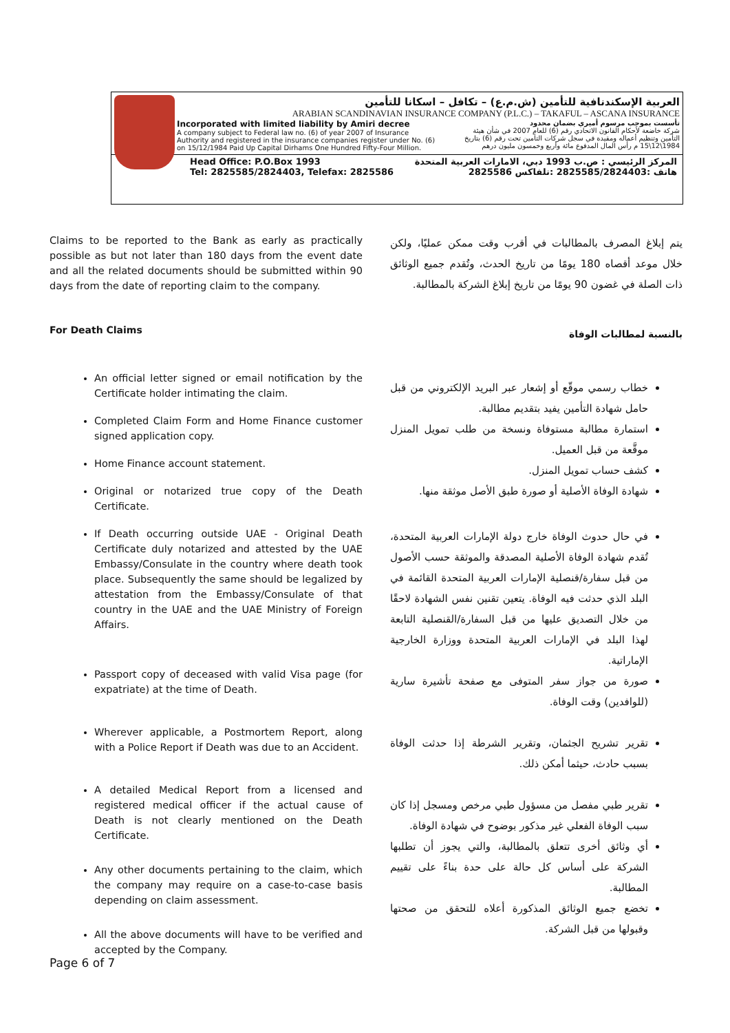العربية الإسكندنافية للتأمين (ش.م.ع) – تكافل – اسكانا للتأمين
ARABIAN SCANDINAVIAN INSURANCE COMPANY (P.L.C.) – TAKAFUL – ASCANA INSURANCE
Incorporated with limited liability by Amiri decree
A company subject to Federal law no. (6) of year 2007 of Insurance Authority and registered in the insurance companies register under No. (6) on 15/12/1984 Paid Up Capital Dirhams One Hundred Fifty-Four Million.
تأسست بموجب مرسوم أميري بضمان محدود
شركة خاضعة لأحكام القانون الاتحادي رقم (6) للعام 2007 في شأن هيئة التأمين وتنظيم أعماله ومقيدة في سجل شركات التأمين تحت رقم (6) بتاريخ 1984\12\15 م رأس المال المدفوع مائة وأربع وخمسون مليون درهم
Head Office: P.O.Box 1993
Tel: 2825585/2824403, Telefax: 2825586
المركز الرئيسي : ص.ب 1993 دبي، الامارات العربية المتحدة
هاتف :2825585/2824403 :تلفاكس 2825586
Claims to be reported to the Bank as early as practically possible as but not later than 180 days from the event date and all the related documents should be submitted within 90 days from the date of reporting claim to the company.
For Death Claims
An official letter signed or email notification by the Certificate holder intimating the claim.
Completed Claim Form and Home Finance customer signed application copy.
Home Finance account statement.
Original or notarized true copy of the Death Certificate.
If Death occurring outside UAE - Original Death Certificate duly notarized and attested by the UAE Embassy/Consulate in the country where death took place. Subsequently the same should be legalized by attestation from the Embassy/Consulate of that country in the UAE and the UAE Ministry of Foreign Affairs.
Passport copy of deceased with valid Visa page (for expatriate) at the time of Death.
Wherever applicable, a Postmortem Report, along with a Police Report if Death was due to an Accident.
A detailed Medical Report from a licensed and registered medical officer if the actual cause of Death is not clearly mentioned on the Death Certificate.
Any other documents pertaining to the claim, which the company may require on a case-to-case basis depending on claim assessment.
All the above documents will have to be verified and accepted by the Company.
يتم إبلاغ المصرف بالمطالبات في أقرب وقت ممكن عمليًا، ولكن خلال موعد أقصاه 180 يومًا من تاريخ الحدث، وتُقدم جميع الوثائق ذات الصلة في غضون 90 يومًا من تاريخ إبلاغ الشركة بالمطالبة.
بالنسبة لمطالبات الوفاة
خطاب رسمي موقّع أو إشعار عبر البريد الإلكتروني من قبل حامل شهادة التأمين يفيد بتقديم مطالبة.
استمارة مطالبة مستوفاة ونسخة من طلب تمويل المنزل موقَّعة من قبل العميل.
كشف حساب تمويل المنزل.
شهادة الوفاة الأصلية أو صورة طبق الأصل موثقة منها.
في حال حدوث الوفاة خارج دولة الإمارات العربية المتحدة، تُقدم شهادة الوفاة الأصلية المصدقة والموثقة حسب الأصول من قبل سفارة/قنصلية الإمارات العربية المتحدة القائمة في البلد الذي حدثت فيه الوفاة. يتعين تقنين نفس الشهادة لاحقًا من خلال التصديق عليها من قبل السفارة/القنصلية التابعة لهذا البلد في الإمارات العربية المتحدة ووزارة الخارجية الإماراتية.
صورة من جواز سفر المتوفى مع صفحة تأشيرة سارية (للوافدين) وقت الوفاة.
تقرير تشريح الجثمان، وتقرير الشرطة إذا حدثت الوفاة بسبب حادث، حيثما أمكن ذلك.
تقرير طبي مفصل من مسؤول طبي مرخص ومسجل إذا كان سبب الوفاة الفعلي غير مذكور بوضوح في شهادة الوفاة.
أي وثائق أخرى تتعلق بالمطالبة، والتي يجوز أن تطلبها الشركة على أساس كل حالة على حدة بناءً على تقييم المطالبة.
تخضع جميع الوثائق المذكورة أعلاه للتحقق من صحتها وقبولها من قبل الشركة.
Page 6 of 7